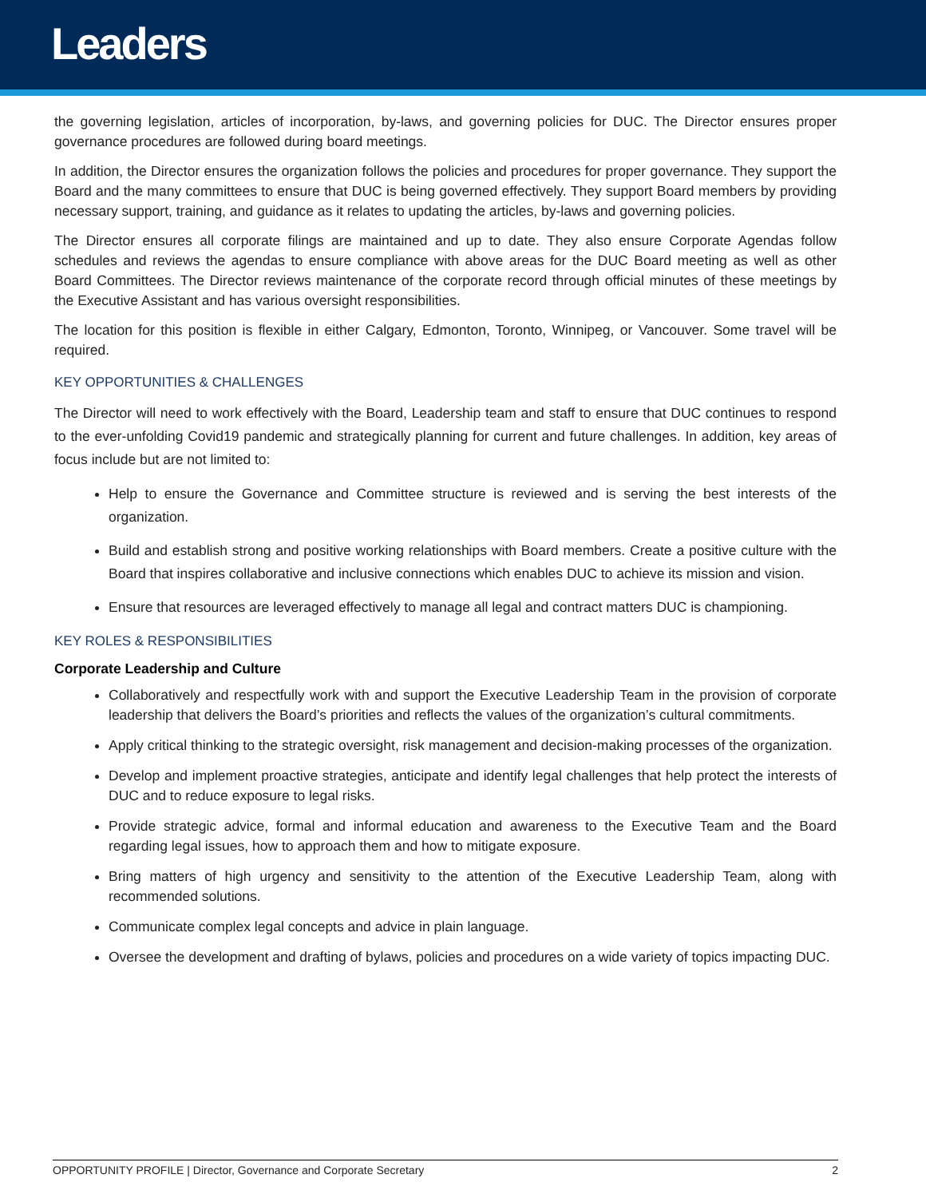Leaders
the governing legislation, articles of incorporation, by-laws, and governing policies for DUC. The Director ensures proper governance procedures are followed during board meetings.
In addition, the Director ensures the organization follows the policies and procedures for proper governance. They support the Board and the many committees to ensure that DUC is being governed effectively. They support Board members by providing necessary support, training, and guidance as it relates to updating the articles, by-laws and governing policies.
The Director ensures all corporate filings are maintained and up to date. They also ensure Corporate Agendas follow schedules and reviews the agendas to ensure compliance with above areas for the DUC Board meeting as well as other Board Committees. The Director reviews maintenance of the corporate record through official minutes of these meetings by the Executive Assistant and has various oversight responsibilities.
The location for this position is flexible in either Calgary, Edmonton, Toronto, Winnipeg, or Vancouver. Some travel will be required.
KEY OPPORTUNITIES & CHALLENGES
The Director will need to work effectively with the Board, Leadership team and staff to ensure that DUC continues to respond to the ever-unfolding Covid19 pandemic and strategically planning for current and future challenges. In addition, key areas of focus include but are not limited to:
Help to ensure the Governance and Committee structure is reviewed and is serving the best interests of the organization.
Build and establish strong and positive working relationships with Board members. Create a positive culture with the Board that inspires collaborative and inclusive connections which enables DUC to achieve its mission and vision.
Ensure that resources are leveraged effectively to manage all legal and contract matters DUC is championing.
KEY ROLES & RESPONSIBILITIES
Corporate Leadership and Culture
Collaboratively and respectfully work with and support the Executive Leadership Team in the provision of corporate leadership that delivers the Board’s priorities and reflects the values of the organization’s cultural commitments.
Apply critical thinking to the strategic oversight, risk management and decision-making processes of the organization.
Develop and implement proactive strategies, anticipate and identify legal challenges that help protect the interests of DUC and to reduce exposure to legal risks.
Provide strategic advice, formal and informal education and awareness to the Executive Team and the Board regarding legal issues, how to approach them and how to mitigate exposure.
Bring matters of high urgency and sensitivity to the attention of the Executive Leadership Team, along with recommended solutions.
Communicate complex legal concepts and advice in plain language.
Oversee the development and drafting of bylaws, policies and procedures on a wide variety of topics impacting DUC.
OPPORTUNITY PROFILE | Director, Governance and Corporate Secretary 2